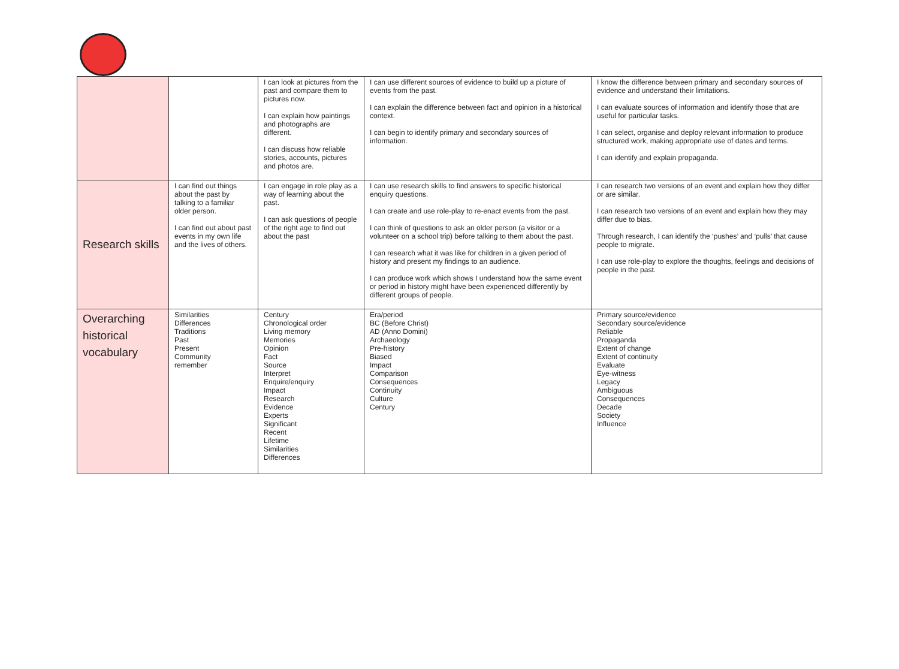| | | I can look at pictures from the past and compare them to pictures now. I can explain how paintings and photographs are different. I can discuss how reliable stories, accounts, pictures and photos are. | I can use different sources of evidence to build up a picture of events from the past. I can explain the difference between fact and opinion in a historical context. I can begin to identify primary and secondary sources of information. | I know the difference between primary and secondary sources of evidence and understand their limitations. I can evaluate sources of information and identify those that are useful for particular tasks. I can select, organise and deploy relevant information to produce structured work, making appropriate use of dates and terms. I can identify and explain propaganda. |
| Research skills | I can find out things about the past by talking to a familiar older person. I can find out about past events in my own life and the lives of others. | I can engage in role play as a way of learning about the past. I can ask questions of people of the right age to find out about the past | I can use research skills to find answers to specific historical enquiry questions. I can create and use role-play to re-enact events from the past. I can think of questions to ask an older person (a visitor or a volunteer on a school trip) before talking to them about the past. I can research what it was like for children in a given period of history and present my findings to an audience. I can produce work which shows I understand how the same event or period in history might have been experienced differently by different groups of people. | I can research two versions of an event and explain how they differ or are similar. I can research two versions of an event and explain how they may differ due to bias. Through research, I can identify the ‘pushes’ and ‘pulls’ that cause people to migrate. I can use role-play to explore the thoughts, feelings and decisions of people in the past. |
| Overarching historical vocabulary | Similarities Differences Traditions Past Present Community remember | Century Chronological order Living memory Memories Opinion Fact Source Interpret Enquire/enquiry Impact Research Evidence Experts Significant Recent Lifetime Similarities Differences | Era/period BC (Before Christ) AD (Anno Domini) Archaeology Pre-history Biased Impact Comparison Consequences Continuity Culture Century | Primary source/evidence Secondary source/evidence Reliable Propaganda Extent of change Extent of continuity Evaluate Eye-witness Legacy Ambiguous Consequences Decade Society Influence |